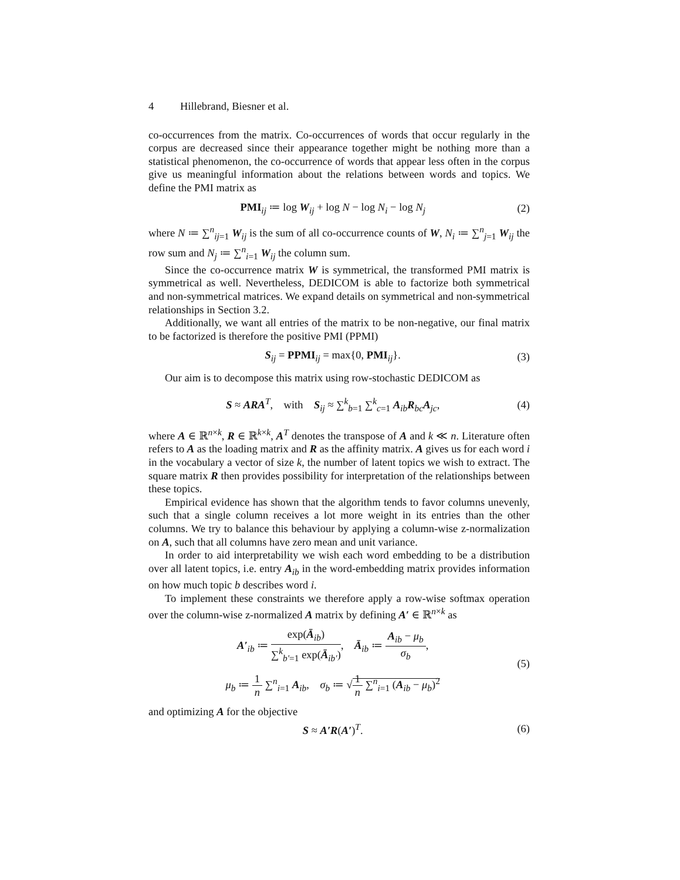4 Hillebrand, Biesner et al.
co-occurrences from the matrix. Co-occurrences of words that occur regularly in the corpus are decreased since their appearance together might be nothing more than a statistical phenomenon, the co-occurrence of words that appear less often in the corpus give us meaningful information about the relations between words and topics. We define the PMI matrix as
PMI<sub>ij</sub> ≔ log W<sub>ij</sub> + log N − log N<sub>i</sub> − log N<sub>j</sub>
(2)
where N ≔ ∑<sup>n</sup><sub>ij=1</sub> W<sub>ij</sub> is the sum of all co-occurrence counts of W, N<sub>i</sub> ≔ ∑<sup>n</sup><sub>j=1</sub> W<sub>ij</sub> the row sum and N<sub>j</sub> ≔ ∑<sup>n</sup><sub>i=1</sub> W<sub>ij</sub> the column sum.
Since the co-occurrence matrix W is symmetrical, the transformed PMI matrix is symmetrical as well. Nevertheless, DEDICOM is able to factorize both symmetrical and non-symmetrical matrices. We expand details on symmetrical and non-symmetrical relationships in Section 3.2.
Additionally, we want all entries of the matrix to be non-negative, our final matrix to be factorized is therefore the positive PMI (PPMI)
S<sub>ij</sub> = PPMI<sub>ij</sub> = max{0, PMI<sub>ij</sub>}. (3)
Our aim is to decompose this matrix using row-stochastic DEDICOM as
S ≈ ARA<sup>T</sup>, with S<sub>ij</sub> ≈ ∑<sup>k</sup><sub>b=1</sub> ∑<sup>k</sup><sub>c=1</sub> A<sub>ib</sub>R<sub>bc</sub>A<sub>jc</sub>,
(4)
where A ∈ ℝ<sup>n×k</sup>, R ∈ ℝ<sup>k×k</sup>, A<sup>T</sup> denotes the transpose of A and k ≪ n. Literature often refers to A as the loading matrix and R as the affinity matrix. A gives us for each word i in the vocabulary a vector of size k, the number of latent topics we wish to extract. The square matrix R then provides possibility for interpretation of the relationships between these topics.
Empirical evidence has shown that the algorithm tends to favor columns unevenly, such that a single column receives a lot more weight in its entries than the other columns. We try to balance this behaviour by applying a column-wise z-normalization on A, such that all columns have zero mean and unit variance.
In order to aid interpretability we wish each word embedding to be a distribution over all latent topics, i.e. entry A<sub>ib</sub> in the word-embedding matrix provides information on how much topic b describes word i.
To implement these constraints we therefore apply a row-wise softmax operation over the column-wise z-normalized A matrix by defining A′ ∈ ℝ<sup>n×k</sup> as
A′<sub>ib</sub> ≔ exp(Ā<sub>ib</sub>) ∑<sup>k</sup><sub>b′=1</sub> exp(Ā<sub>ib′</sub>), Ā<sub>ib</sub> ≔ A<sub>ib</sub> − μ<sub>b</sub> σ<sub>b</sub>,
μ<sub>b</sub> ≔ 1 n ∑<sup>n</sup><sub>i=1</sub> A<sub>ib</sub>, σ<sub>b</sub> ≔ √1 n ∑<sup>n</sup><sub>i=1</sub> (A<sub>ib</sub> − μ<sub>b</sub>)<sup>2</sup>
(5)
and optimizing A for the objective
S ≈ A′R(A′)<sup>T</sup>. (6)